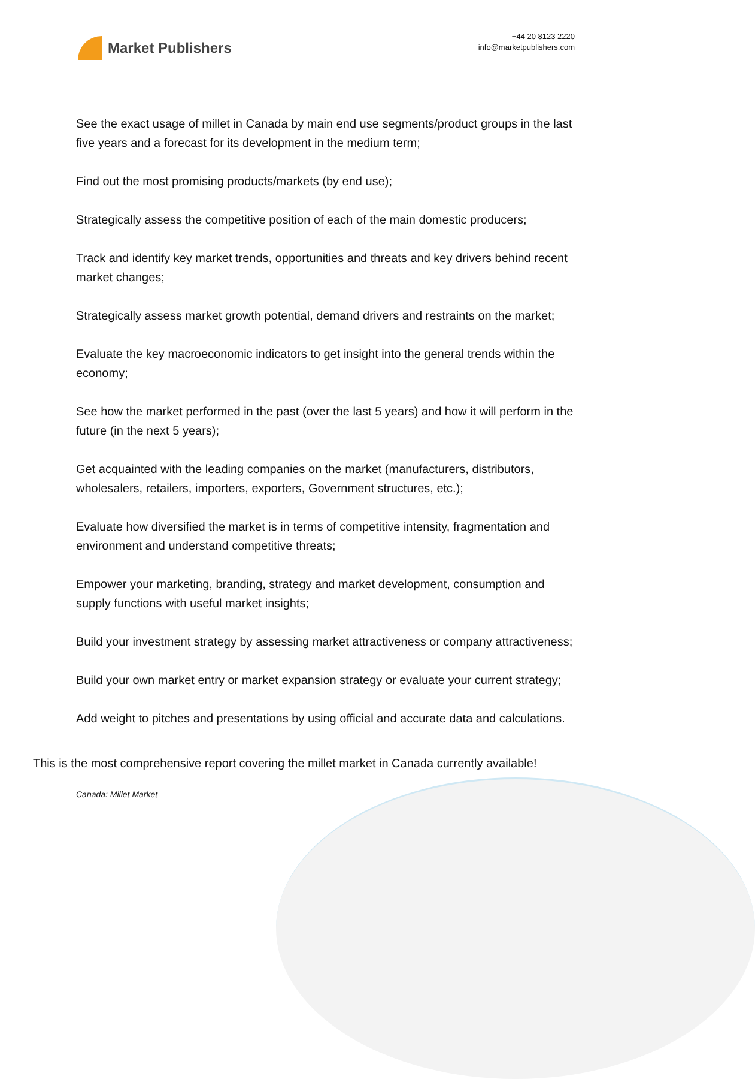Market Publishers
+44 20 8123 2220
info@marketpublishers.com
See the exact usage of millet in Canada by main end use segments/product groups in the last five years and a forecast for its development in the medium term;
Find out the most promising products/markets (by end use);
Strategically assess the competitive position of each of the main domestic producers;
Track and identify key market trends, opportunities and threats and key drivers behind recent market changes;
Strategically assess market growth potential, demand drivers and restraints on the market;
Evaluate the key macroeconomic indicators to get insight into the general trends within the economy;
See how the market performed in the past (over the last 5 years) and how it will perform in the future (in the next 5 years);
Get acquainted with the leading companies on the market (manufacturers, distributors, wholesalers, retailers, importers, exporters, Government structures, etc.);
Evaluate how diversified the market is in terms of competitive intensity, fragmentation and environment and understand competitive threats;
Empower your marketing, branding, strategy and market development, consumption and supply functions with useful market insights;
Build your investment strategy by assessing market attractiveness or company attractiveness;
Build your own market entry or market expansion strategy or evaluate your current strategy;
Add weight to pitches and presentations by using official and accurate data and calculations.
This is the most comprehensive report covering the millet market in Canada currently available!
Canada: Millet Market